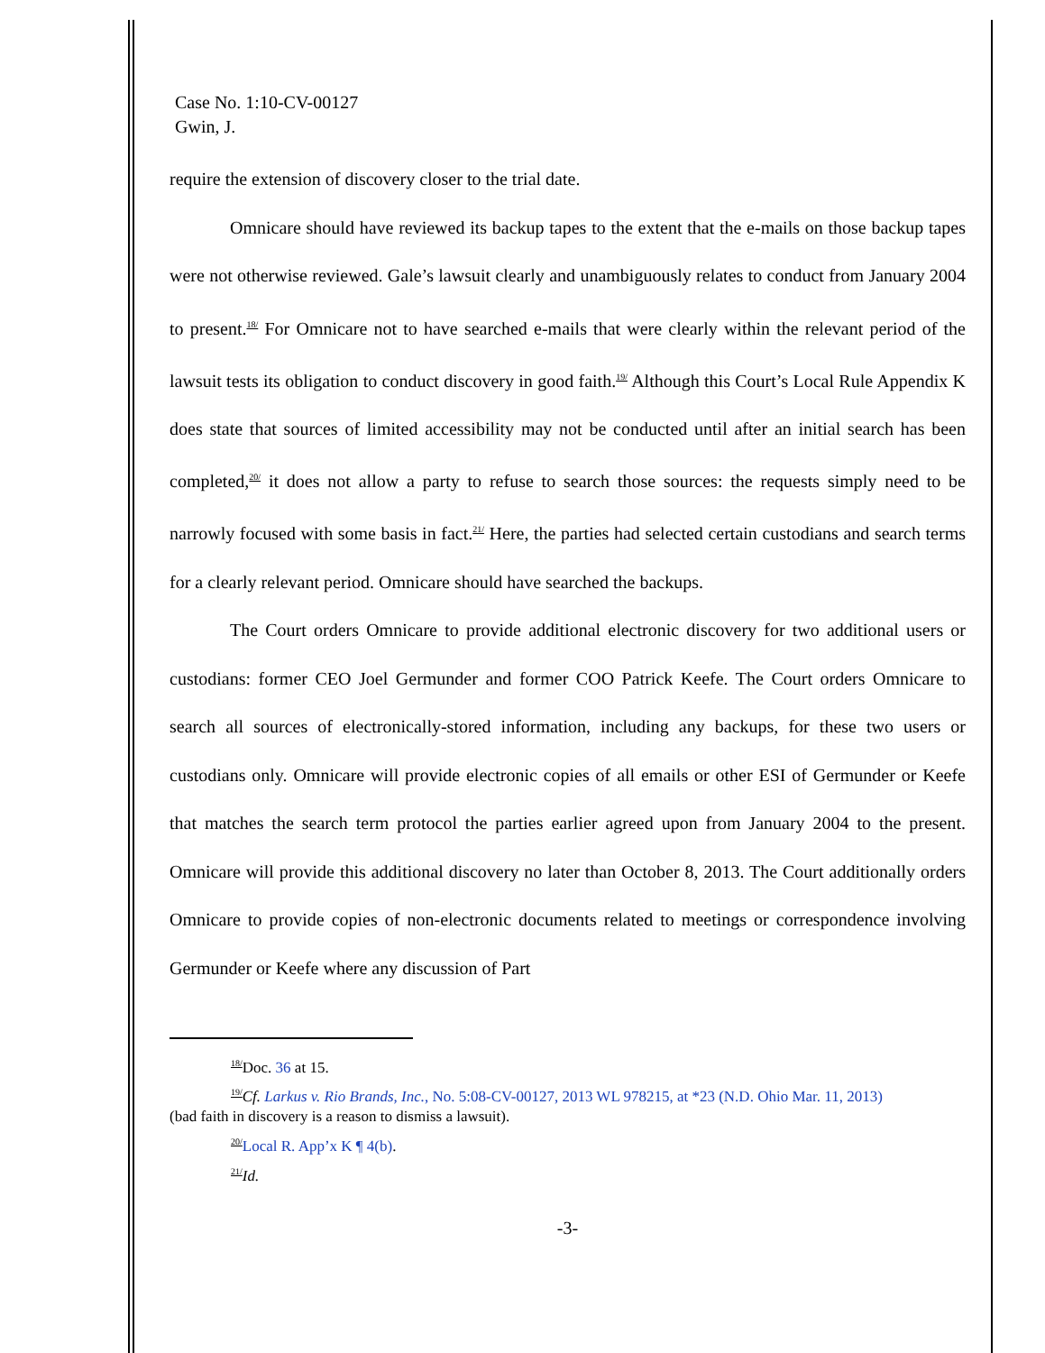Case No. 1:10-CV-00127
Gwin, J.
require the extension of discovery closer to the trial date.
Omnicare should have reviewed its backup tapes to the extent that the e-mails on those backup tapes were not otherwise reviewed. Gale’s lawsuit clearly and unambiguously relates to conduct from January 2004 to present.<sup>18/</sup> For Omnicare not to have searched e-mails that were clearly within the relevant period of the lawsuit tests its obligation to conduct discovery in good faith.<sup>19/</sup> Although this Court’s Local Rule Appendix K does state that sources of limited accessibility may not be conducted until after an initial search has been completed,<sup>20/</sup> it does not allow a party to refuse to search those sources: the requests simply need to be narrowly focused with some basis in fact.<sup>21/</sup> Here, the parties had selected certain custodians and search terms for a clearly relevant period. Omnicare should have searched the backups.
The Court orders Omnicare to provide additional electronic discovery for two additional users or custodians: former CEO Joel Germunder and former COO Patrick Keefe. The Court orders Omnicare to search all sources of electronically-stored information, including any backups, for these two users or custodians only. Omnicare will provide electronic copies of all emails or other ESI of Germunder or Keefe that matches the search term protocol the parties earlier agreed upon from January 2004 to the present. Omnicare will provide this additional discovery no later than October 8, 2013. The Court additionally orders Omnicare to provide copies of non-electronic documents related to meetings or correspondence involving Germunder or Keefe where any discussion of Part
<sup>18/</sup>Doc. 36 at 15.
<sup>19/</sup>Cf. Larkus v. Rio Brands, Inc., No. 5:08-CV-00127, 2013 WL 978215, at *23 (N.D. Ohio Mar. 11, 2013)
(bad faith in discovery is a reason to dismiss a lawsuit).
<sup>20/</sup>Local R. App’x K ¶ 4(b).
<sup>21/</sup>Id.
-3-